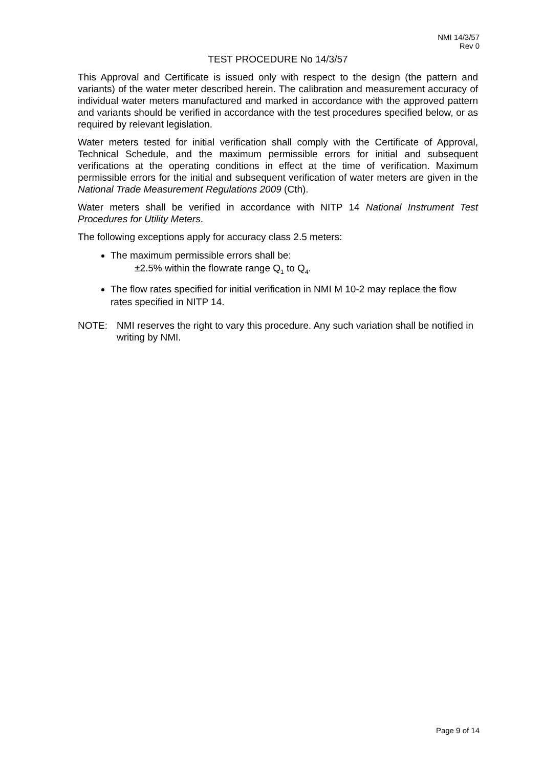NMI 14/3/57
Rev 0
TEST PROCEDURE No 14/3/57
This Approval and Certificate is issued only with respect to the design (the pattern and variants) of the water meter described herein. The calibration and measurement accuracy of individual water meters manufactured and marked in accordance with the approved pattern and variants should be verified in accordance with the test procedures specified below, or as required by relevant legislation.
Water meters tested for initial verification shall comply with the Certificate of Approval, Technical Schedule, and the maximum permissible errors for initial and subsequent verifications at the operating conditions in effect at the time of verification. Maximum permissible errors for the initial and subsequent verification of water meters are given in the National Trade Measurement Regulations 2009 (Cth).
Water meters shall be verified in accordance with NITP 14 National Instrument Test Procedures for Utility Meters.
The following exceptions apply for accuracy class 2.5 meters:
The maximum permissible errors shall be:
±2.5% within the flowrate range Q<sub>1</sub> to Q<sub>4</sub>.
The flow rates specified for initial verification in NMI M 10-2 may replace the flow rates specified in NITP 14.
NOTE: NMI reserves the right to vary this procedure. Any such variation shall be notified in writing by NMI.
Page 9 of 14